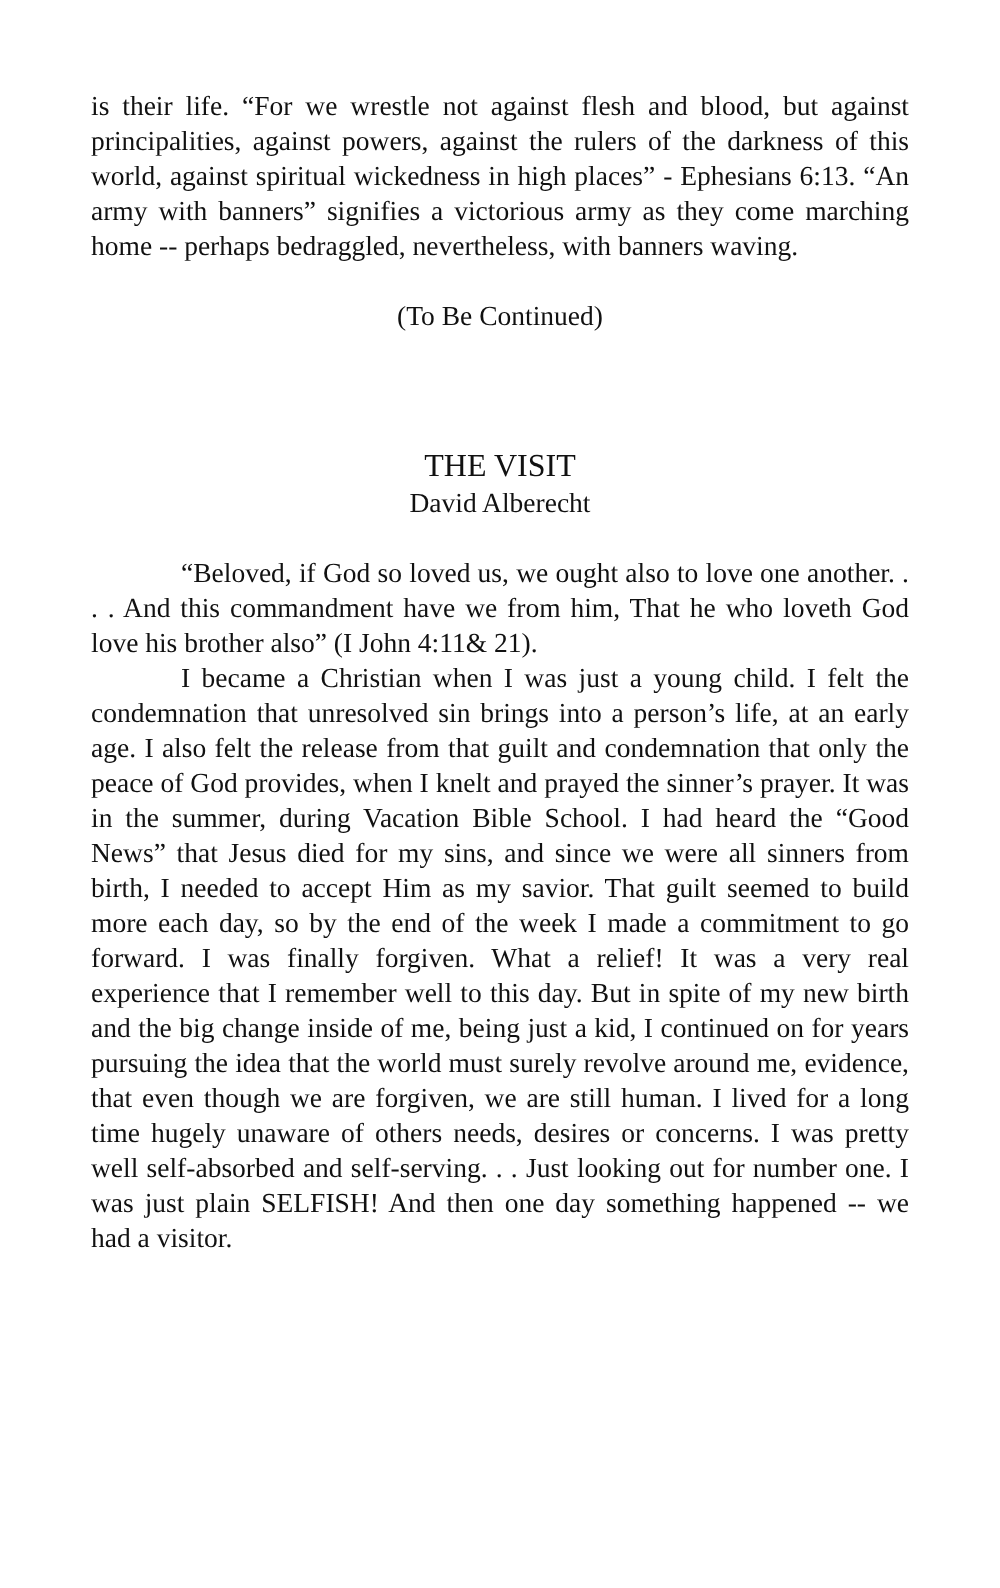is their life. “For we wrestle not against flesh and blood, but against principalities, against powers, against the rulers of the darkness of this world, against spiritual wickedness in high places” - Ephesians 6:13. “An army with banners” signifies a victorious army as they come marching home -- perhaps bedraggled, nevertheless, with banners waving.
(To Be Continued)
THE VISIT
David Alberecht
“Beloved, if God so loved us, we ought also to love one another. . . . And this commandment have we from him, That he who loveth God love his brother also” (I John 4:11& 21).
I became a Christian when I was just a young child. I felt the condemnation that unresolved sin brings into a person’s life, at an early age. I also felt the release from that guilt and condemnation that only the peace of God provides, when I knelt and prayed the sinner’s prayer. It was in the summer, during Vacation Bible School. I had heard the “Good News” that Jesus died for my sins, and since we were all sinners from birth, I needed to accept Him as my savior. That guilt seemed to build more each day, so by the end of the week I made a commitment to go forward. I was finally forgiven. What a relief! It was a very real experience that I remember well to this day. But in spite of my new birth and the big change inside of me, being just a kid, I continued on for years pursuing the idea that the world must surely revolve around me, evidence, that even though we are forgiven, we are still human. I lived for a long time hugely unaware of others needs, desires or concerns. I was pretty well self-absorbed and self-serving. . . Just looking out for number one. I was just plain SELFISH! And then one day something happened -- we had a visitor.